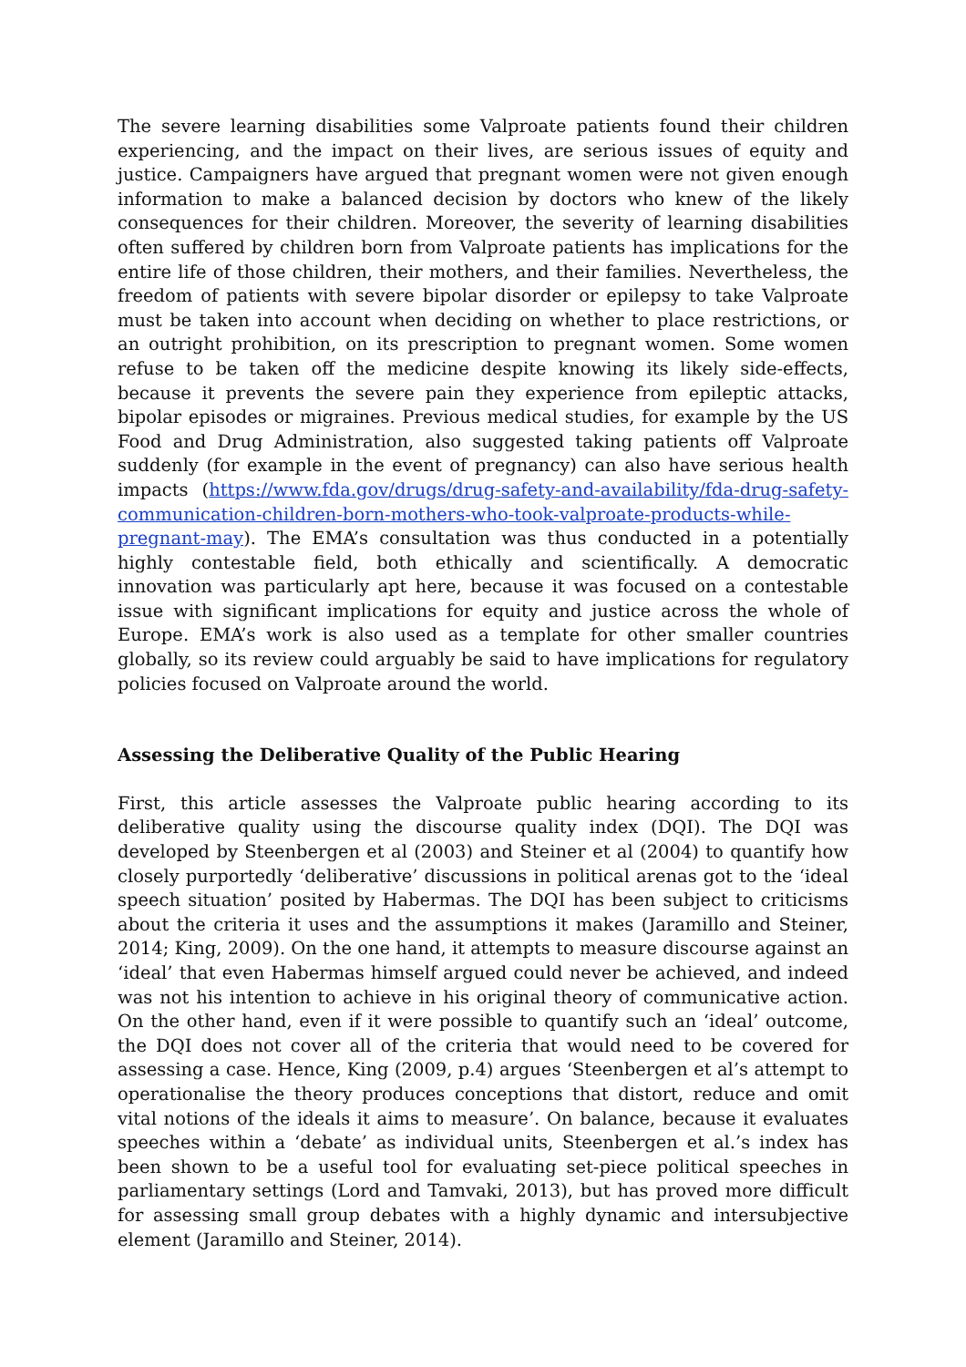The severe learning disabilities some Valproate patients found their children experiencing, and the impact on their lives, are serious issues of equity and justice. Campaigners have argued that pregnant women were not given enough information to make a balanced decision by doctors who knew of the likely consequences for their children. Moreover, the severity of learning disabilities often suffered by children born from Valproate patients has implications for the entire life of those children, their mothers, and their families. Nevertheless, the freedom of patients with severe bipolar disorder or epilepsy to take Valproate must be taken into account when deciding on whether to place restrictions, or an outright prohibition, on its prescription to pregnant women. Some women refuse to be taken off the medicine despite knowing its likely side-effects, because it prevents the severe pain they experience from epileptic attacks, bipolar episodes or migraines. Previous medical studies, for example by the US Food and Drug Administration, also suggested taking patients off Valproate suddenly (for example in the event of pregnancy) can also have serious health impacts (https://www.fda.gov/drugs/drug-safety-and-availability/fda-drug-safety-communication-children-born-mothers-who-took-valproate-products-while-pregnant-may). The EMA’s consultation was thus conducted in a potentially highly contestable field, both ethically and scientifically. A democratic innovation was particularly apt here, because it was focused on a contestable issue with significant implications for equity and justice across the whole of Europe. EMA’s work is also used as a template for other smaller countries globally, so its review could arguably be said to have implications for regulatory policies focused on Valproate around the world.
Assessing the Deliberative Quality of the Public Hearing
First, this article assesses the Valproate public hearing according to its deliberative quality using the discourse quality index (DQI). The DQI was developed by Steenbergen et al (2003) and Steiner et al (2004) to quantify how closely purportedly ‘deliberative’ discussions in political arenas got to the ‘ideal speech situation’ posited by Habermas. The DQI has been subject to criticisms about the criteria it uses and the assumptions it makes (Jaramillo and Steiner, 2014; King, 2009). On the one hand, it attempts to measure discourse against an ‘ideal’ that even Habermas himself argued could never be achieved, and indeed was not his intention to achieve in his original theory of communicative action. On the other hand, even if it were possible to quantify such an ‘ideal’ outcome, the DQI does not cover all of the criteria that would need to be covered for assessing a case. Hence, King (2009, p.4) argues ‘Steenbergen et al’s attempt to operationalise the theory produces conceptions that distort, reduce and omit vital notions of the ideals it aims to measure’. On balance, because it evaluates speeches within a ‘debate’ as individual units, Steenbergen et al.’s index has been shown to be a useful tool for evaluating set-piece political speeches in parliamentary settings (Lord and Tamvaki, 2013), but has proved more difficult for assessing small group debates with a highly dynamic and intersubjective element (Jaramillo and Steiner, 2014).